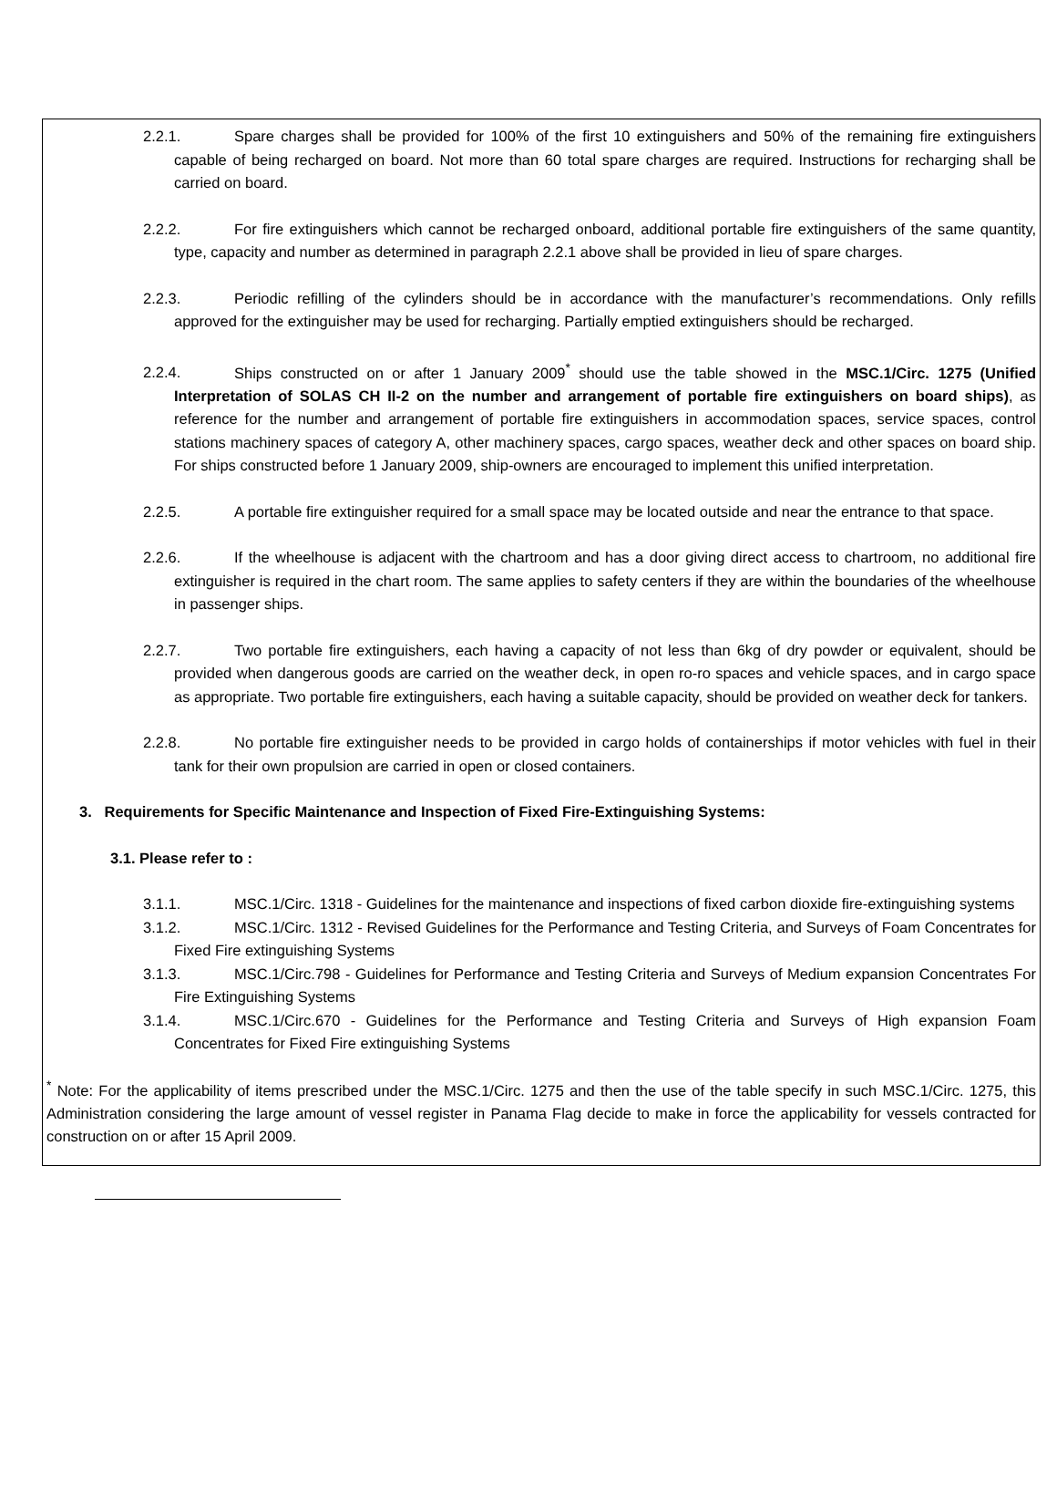2.2.1. Spare charges shall be provided for 100% of the first 10 extinguishers and 50% of the remaining fire extinguishers capable of being recharged on board. Not more than 60 total spare charges are required. Instructions for recharging shall be carried on board.
2.2.2. For fire extinguishers which cannot be recharged onboard, additional portable fire extinguishers of the same quantity, type, capacity and number as determined in paragraph 2.2.1 above shall be provided in lieu of spare charges.
2.2.3. Periodic refilling of the cylinders should be in accordance with the manufacturer’s recommendations. Only refills approved for the extinguisher may be used for recharging. Partially emptied extinguishers should be recharged.
2.2.4. Ships constructed on or after 1 January 2009<sup>*</sup> should use the table showed in the MSC.1/Circ. 1275 (Unified Interpretation of SOLAS CH II-2 on the number and arrangement of portable fire extinguishers on board ships), as reference for the number and arrangement of portable fire extinguishers in accommodation spaces, service spaces, control stations machinery spaces of category A, other machinery spaces, cargo spaces, weather deck and other spaces on board ship. For ships constructed before 1 January 2009, ship-owners are encouraged to implement this unified interpretation.
2.2.5. A portable fire extinguisher required for a small space may be located outside and near the entrance to that space.
2.2.6. If the wheelhouse is adjacent with the chartroom and has a door giving direct access to chartroom, no additional fire extinguisher is required in the chart room. The same applies to safety centers if they are within the boundaries of the wheelhouse in passenger ships.
2.2.7. Two portable fire extinguishers, each having a capacity of not less than 6kg of dry powder or equivalent, should be provided when dangerous goods are carried on the weather deck, in open ro-ro spaces and vehicle spaces, and in cargo space as appropriate. Two portable fire extinguishers, each having a suitable capacity, should be provided on weather deck for tankers.
2.2.8. No portable fire extinguisher needs to be provided in cargo holds of containerships if motor vehicles with fuel in their tank for their own propulsion are carried in open or closed containers.
3. Requirements for Specific Maintenance and Inspection of Fixed Fire-Extinguishing Systems:
3.1. Please refer to :
3.1.1. MSC.1/Circ. 1318 - Guidelines for the maintenance and inspections of fixed carbon dioxide fire-extinguishing systems
3.1.2. MSC.1/Circ. 1312 - Revised Guidelines for the Performance and Testing Criteria, and Surveys of Foam Concentrates for Fixed Fire extinguishing Systems
3.1.3. MSC.1/Circ.798 - Guidelines for Performance and Testing Criteria and Surveys of Medium expansion Concentrates For Fire Extinguishing Systems
3.1.4. MSC.1/Circ.670 - Guidelines for the Performance and Testing Criteria and Surveys of High expansion Foam Concentrates for Fixed Fire extinguishing Systems
<sup>*</sup> Note: For the applicability of items prescribed under the MSC.1/Circ. 1275 and then the use of the table specify in such MSC.1/Circ. 1275, this Administration considering the large amount of vessel register in Panama Flag decide to make in force the applicability for vessels contracted for construction on or after 15 April 2009.